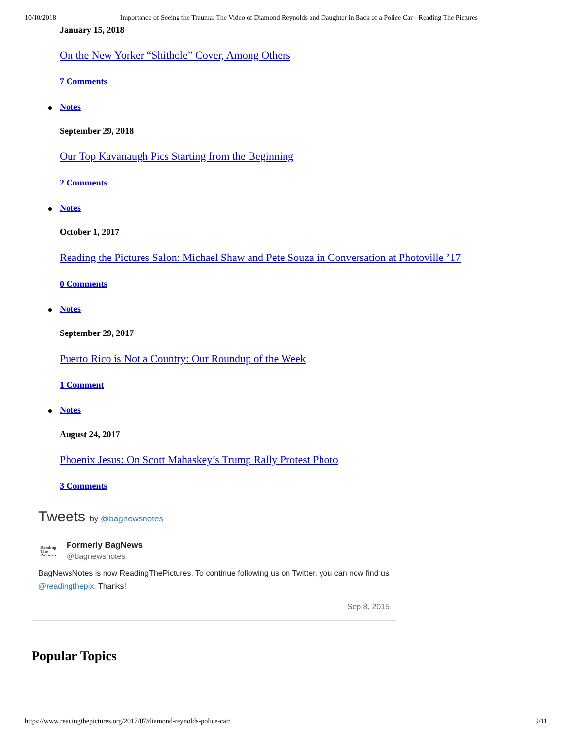10/10/2018 Importance of Seeing the Trauma: The Video of Diamond Reynolds and Daughter in Back of a Police Car - Reading The Pictures
January 15, 2018
On the New Yorker “Shithole” Cover, Among Others
7 Comments
Notes
September 29, 2018
Our Top Kavanaugh Pics Starting from the Beginning
2 Comments
Notes
October 1, 2017
Reading the Pictures Salon: Michael Shaw and Pete Souza in Conversation at Photoville ’17
0 Comments
Notes
September 29, 2017
Puerto Rico is Not a Country: Our Roundup of the Week
1 Comment
Notes
August 24, 2017
Phoenix Jesus: On Scott Mahaskey’s Trump Rally Protest Photo
3 Comments
Tweets by @bagnewsnotes
Reading
The
Pictures
Formerly BagNews
@bagnewsnotes
BagNewsNotes is now ReadingThePictures. To continue following us on Twitter, you can now find us @readingthepix. Thanks!
Sep 8, 2015
Popular Topics
https://www.readingthepictures.org/2017/07/diamond-reynolds-police-car/ 9/11